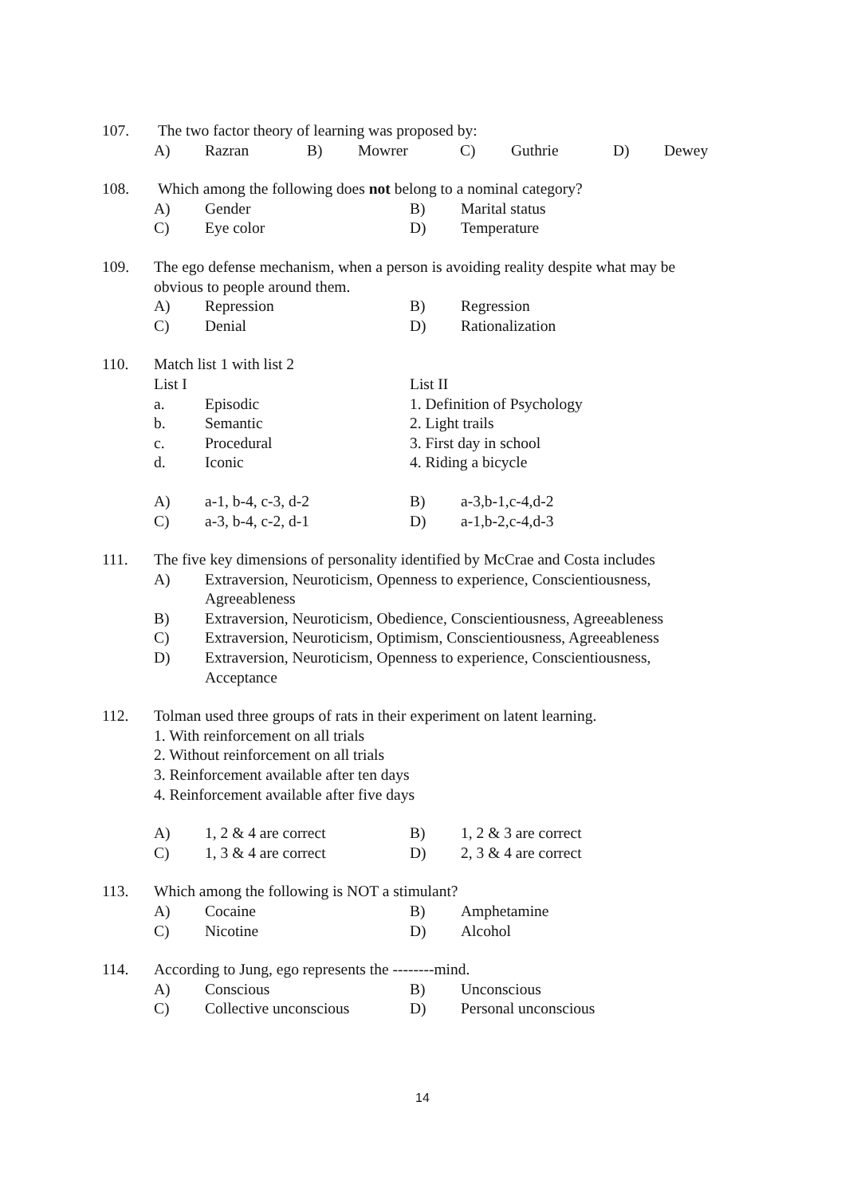107. The two factor theory of learning was proposed by:
A) Razran B) Mowrer C) Guthrie D) Dewey
108. Which among the following does not belong to a nominal category?
A) Gender B) Marital status
C) Eye color D) Temperature
109. The ego defense mechanism, when a person is avoiding reality despite what may be obvious to people around them.
A) Repression B) Regression
C) Denial D) Rationalization
110. Match list 1 with list 2
List I List II
a. Episodic 1. Definition of Psychology
b. Semantic 2. Light trails
c. Procedural 3. First day in school
d. Iconic 4. Riding a bicycle
A) a-1, b-4, c-3, d-2 B) a-3,b-1,c-4,d-2
C) a-3, b-4, c-2, d-1 D) a-1,b-2,c-4,d-3
111. The five key dimensions of personality identified by McCrae and Costa includes
A) Extraversion, Neuroticism, Openness to experience, Conscientiousness, Agreeableness
B) Extraversion, Neuroticism, Obedience, Conscientiousness, Agreeableness
C) Extraversion, Neuroticism, Optimism, Conscientiousness, Agreeableness
D) Extraversion, Neuroticism, Openness to experience, Conscientiousness, Acceptance
112. Tolman used three groups of rats in their experiment on latent learning.
1. With reinforcement on all trials
2. Without reinforcement on all trials
3. Reinforcement available after ten days
4. Reinforcement available after five days
A) 1, 2 & 4 are correct B) 1, 2 & 3 are correct
C) 1, 3 & 4 are correct D) 2, 3 & 4 are correct
113. Which among the following is NOT a stimulant?
A) Cocaine B) Amphetamine
C) Nicotine D) Alcohol
114. According to Jung, ego represents the --------mind.
A) Conscious B) Unconscious
C) Collective unconscious
D) Personal unconscious
14